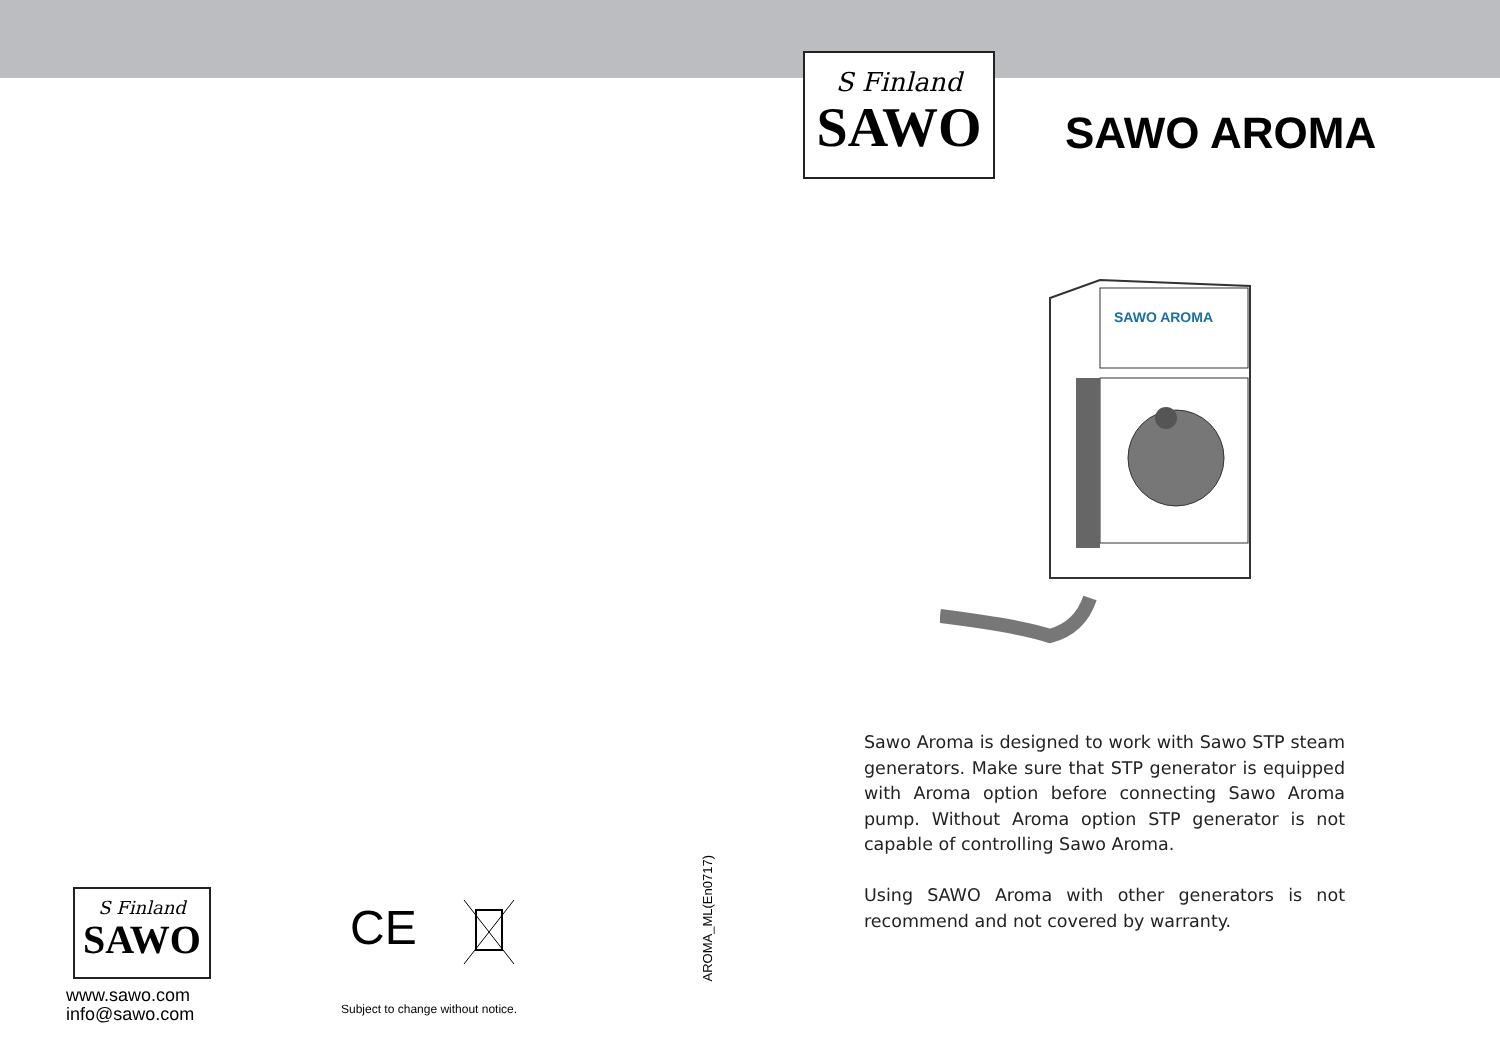S Finland
SAWO
www.sawo.com
info@sawo.com
CE
Subject to change without notice.
AROMA_ML(En0717)
S Finland
SAWO
SAWO AROMA
SAWO AROMA
Sawo Aroma is designed to work with Sawo STP steam generators. Make sure that STP generator is equipped with Aroma option before connecting Sawo Aroma pump. Without Aroma option STP generator is not capable of controlling Sawo Aroma.
Using SAWO Aroma with other generators is not recommend and not covered by warranty.